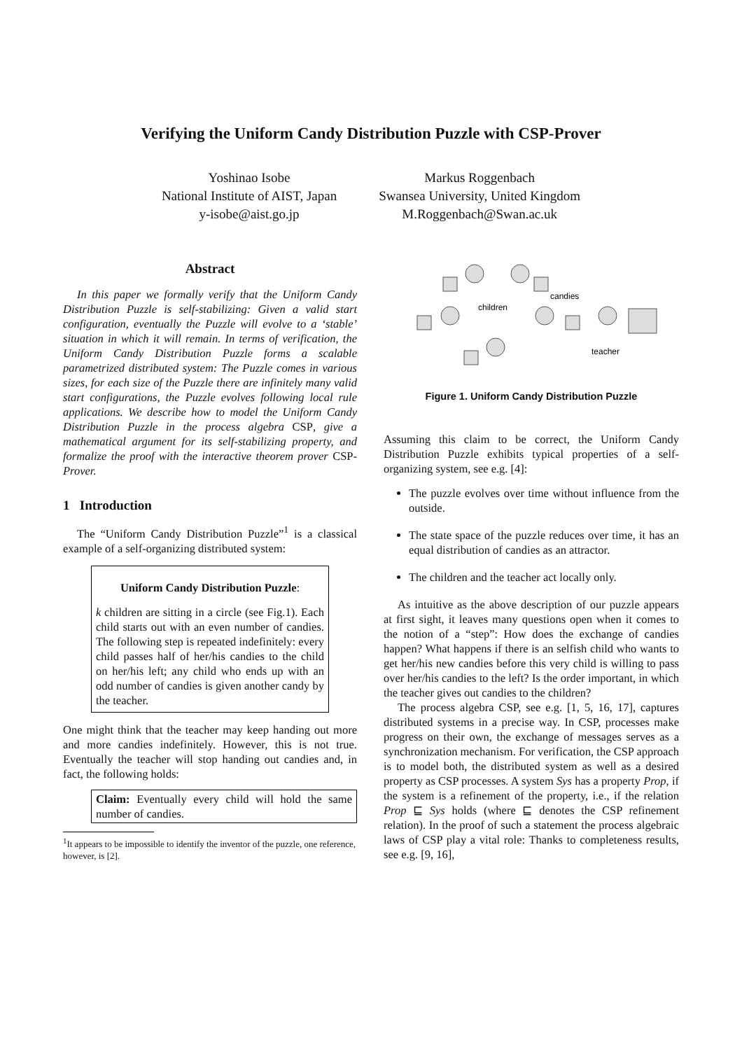Verifying the Uniform Candy Distribution Puzzle with CSP-Prover
Yoshinao Isobe
National Institute of AIST, Japan
y-isobe@aist.go.jp
Markus Roggenbach
Swansea University, United Kingdom
M.Roggenbach@Swan.ac.uk
Abstract
In this paper we formally verify that the Uniform Candy Distribution Puzzle is self-stabilizing: Given a valid start configuration, eventually the Puzzle will evolve to a ‘stable’ situation in which it will remain. In terms of verification, the Uniform Candy Distribution Puzzle forms a scalable parametrized distributed system: The Puzzle comes in various sizes, for each size of the Puzzle there are infinitely many valid start configurations, the Puzzle evolves following local rule applications. We describe how to model the Uniform Candy Distribution Puzzle in the process algebra CSP, give a mathematical argument for its self-stabilizing property, and formalize the proof with the interactive theorem prover CSP-Prover.
1 Introduction
The “Uniform Candy Distribution Puzzle”<sup>1</sup> is a classical example of a self-organizing distributed system:
Uniform Candy Distribution Puzzle:
k children are sitting in a circle (see Fig.1). Each child starts out with an even number of candies. The following step is repeated indefinitely: every child passes half of her/his candies to the child on her/his left; any child who ends up with an odd number of candies is given another candy by the teacher.
One might think that the teacher may keep handing out more and more candies indefinitely. However, this is not true. Eventually the teacher will stop handing out candies and, in fact, the following holds:
Claim: Eventually every child will hold the same number of candies.
<sup>1</sup> It appears to be impossible to identify the inventor of the puzzle, one reference, however, is [2].
children
candies
teacher
Figure 1. Uniform Candy Distribution Puzzle
Assuming this claim to be correct, the Uniform Candy Distribution Puzzle exhibits typical properties of a self-organizing system, see e.g. [4]:
The puzzle evolves over time without influence from the outside.
The state space of the puzzle reduces over time, it has an equal distribution of candies as an attractor.
The children and the teacher act locally only.
As intuitive as the above description of our puzzle appears at first sight, it leaves many questions open when it comes to the notion of a “step”: How does the exchange of candies happen? What happens if there is an selfish child who wants to get her/his new candies before this very child is willing to pass over her/his candies to the left? Is the order important, in which the teacher gives out candies to the children?
The process algebra CSP, see e.g. [1, 5, 16, 17], captures distributed systems in a precise way. In CSP, processes make progress on their own, the exchange of messages serves as a synchronization mechanism. For verification, the CSP approach is to model both, the distributed system as well as a desired property as CSP processes. A system Sys has a property Prop, if the system is a refinement of the property, i.e., if the relation Prop ⊑ Sys holds (where ⊑ denotes the CSP refinement relation). In the proof of such a statement the process algebraic laws of CSP play a vital role: Thanks to completeness results, see e.g. [9, 16],